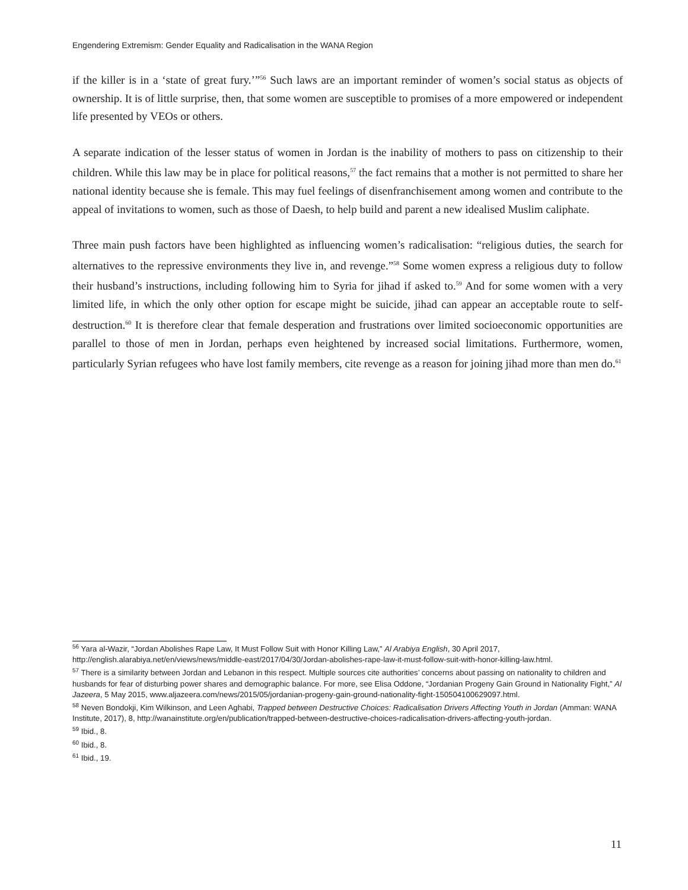Engendering Extremism: Gender Equality and Radicalisation in the WANA Region
if the killer is in a ‘state of great fury.’”<sup>56</sup> Such laws are an important reminder of women’s social status as objects of ownership. It is of little surprise, then, that some women are susceptible to promises of a more empowered or independent life presented by VEOs or others.
A separate indication of the lesser status of women in Jordan is the inability of mothers to pass on citizenship to their children. While this law may be in place for political reasons,<sup>57</sup> the fact remains that a mother is not permitted to share her national identity because she is female. This may fuel feelings of disenfranchisement among women and contribute to the appeal of invitations to women, such as those of Daesh, to help build and parent a new idealised Muslim caliphate.
Three main push factors have been highlighted as influencing women’s radicalisation: “religious duties, the search for alternatives to the repressive environments they live in, and revenge.”<sup>58</sup> Some women express a religious duty to follow their husband’s instructions, including following him to Syria for jihad if asked to.<sup>59</sup> And for some women with a very limited life, in which the only other option for escape might be suicide, jihad can appear an acceptable route to self-destruction.<sup>60</sup> It is therefore clear that female desperation and frustrations over limited socioeconomic opportunities are parallel to those of men in Jordan, perhaps even heightened by increased social limitations. Furthermore, women, particularly Syrian refugees who have lost family members, cite revenge as a reason for joining jihad more than men do.<sup>61</sup>
<sup>56</sup> Yara al-Wazir, “Jordan Abolishes Rape Law, It Must Follow Suit with Honor Killing Law,” Al Arabiya English, 30 April 2017, http://english.alarabiya.net/en/views/news/middle-east/2017/04/30/Jordan-abolishes-rape-law-it-must-follow-suit-with-honor-killing-law.html.
<sup>57</sup> There is a similarity between Jordan and Lebanon in this respect. Multiple sources cite authorities’ concerns about passing on nationality to children and husbands for fear of disturbing power shares and demographic balance. For more, see Elisa Oddone, “Jordanian Progeny Gain Ground in Nationality Fight,” Al Jazeera, 5 May 2015, www.aljazeera.com/news/2015/05/jordanian-progeny-gain-ground-nationality-fight-150504100629097.html.
<sup>58</sup> Neven Bondokji, Kim Wilkinson, and Leen Aghabi, Trapped between Destructive Choices: Radicalisation Drivers Affecting Youth in Jordan (Amman: WANA Institute, 2017), 8, http://wanainstitute.org/en/publication/trapped-between-destructive-choices-radicalisation-drivers-affecting-youth-jordan.
<sup>59</sup> Ibid., 8.
<sup>60</sup> Ibid., 8.
<sup>61</sup> Ibid., 19.
11